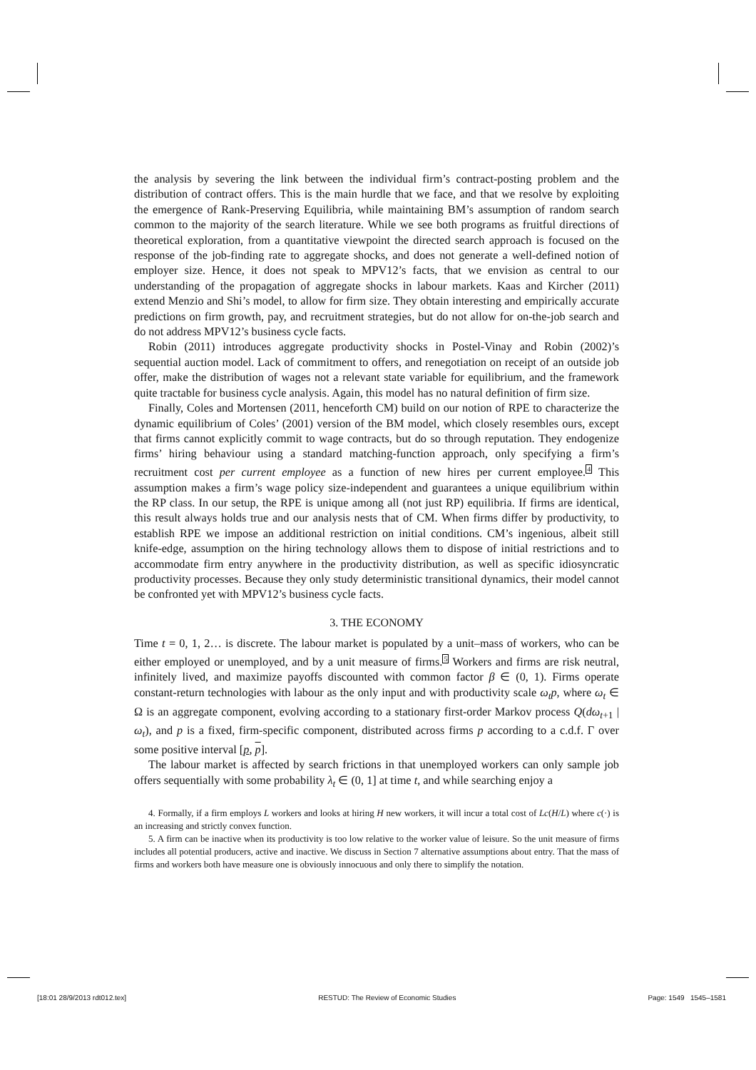the analysis by severing the link between the individual firm’s contract-posting problem and the distribution of contract offers. This is the main hurdle that we face, and that we resolve by exploiting the emergence of Rank-Preserving Equilibria, while maintaining BM’s assumption of random search common to the majority of the search literature. While we see both programs as fruitful directions of theoretical exploration, from a quantitative viewpoint the directed search approach is focused on the response of the job-finding rate to aggregate shocks, and does not generate a well-defined notion of employer size. Hence, it does not speak to MPV12’s facts, that we envision as central to our understanding of the propagation of aggregate shocks in labour markets. Kaas and Kircher (2011) extend Menzio and Shi’s model, to allow for firm size. They obtain interesting and empirically accurate predictions on firm growth, pay, and recruitment strategies, but do not allow for on-the-job search and do not address MPV12’s business cycle facts.
Robin (2011) introduces aggregate productivity shocks in Postel-Vinay and Robin (2002)’s sequential auction model. Lack of commitment to offers, and renegotiation on receipt of an outside job offer, make the distribution of wages not a relevant state variable for equilibrium, and the framework quite tractable for business cycle analysis. Again, this model has no natural definition of firm size.
Finally, Coles and Mortensen (2011, henceforth CM) build on our notion of RPE to characterize the dynamic equilibrium of Coles’ (2001) version of the BM model, which closely resembles ours, except that firms cannot explicitly commit to wage contracts, but do so through reputation. They endogenize firms’ hiring behaviour using a standard matching-function approach, only specifying a firm’s recruitment cost per current employee as a function of new hires per current employee.<sup>4</sup> This assumption makes a firm’s wage policy size-independent and guarantees a unique equilibrium within the RP class. In our setup, the RPE is unique among all (not just RP) equilibria. If firms are identical, this result always holds true and our analysis nests that of CM. When firms differ by productivity, to establish RPE we impose an additional restriction on initial conditions. CM’s ingenious, albeit still knife-edge, assumption on the hiring technology allows them to dispose of initial restrictions and to accommodate firm entry anywhere in the productivity distribution, as well as specific idiosyncratic productivity processes. Because they only study deterministic transitional dynamics, their model cannot be confronted yet with MPV12’s business cycle facts.
3. THE ECONOMY
Time t = 0, 1, 2… is discrete. The labour market is populated by a unit–mass of workers, who can be either employed or unemployed, and by a unit measure of firms.<sup>5</sup> Workers and firms are risk neutral, infinitely lived, and maximize payoffs discounted with common factor β ∈ (0, 1). Firms operate constant-return technologies with labour as the only input and with productivity scale ω<sub>t</sub>p, where ω<sub>t</sub> ∈ Ω is an aggregate component, evolving according to a stationary first-order Markov process Q(dω<sub>t+1</sub> | ω<sub>t</sub>), and p is a fixed, firm-specific component, distributed across firms p according to a c.d.f. Γ over some positive interval [p, p].
The labour market is affected by search frictions in that unemployed workers can only sample job offers sequentially with some probability λ<sub>t</sub> ∈ (0, 1] at time t, and while searching enjoy a
4. Formally, if a firm employs L workers and looks at hiring H new workers, it will incur a total cost of Lc(H/L) where c(·) is an increasing and strictly convex function.
5. A firm can be inactive when its productivity is too low relative to the worker value of leisure. So the unit measure of firms includes all potential producers, active and inactive. We discuss in Section 7 alternative assumptions about entry. That the mass of firms and workers both have measure one is obviously innocuous and only there to simplify the notation.
[18:01 28/9/2013 rdt012.tex] RESTUD: The Review of Economic Studies Page: 1549 1545–1581